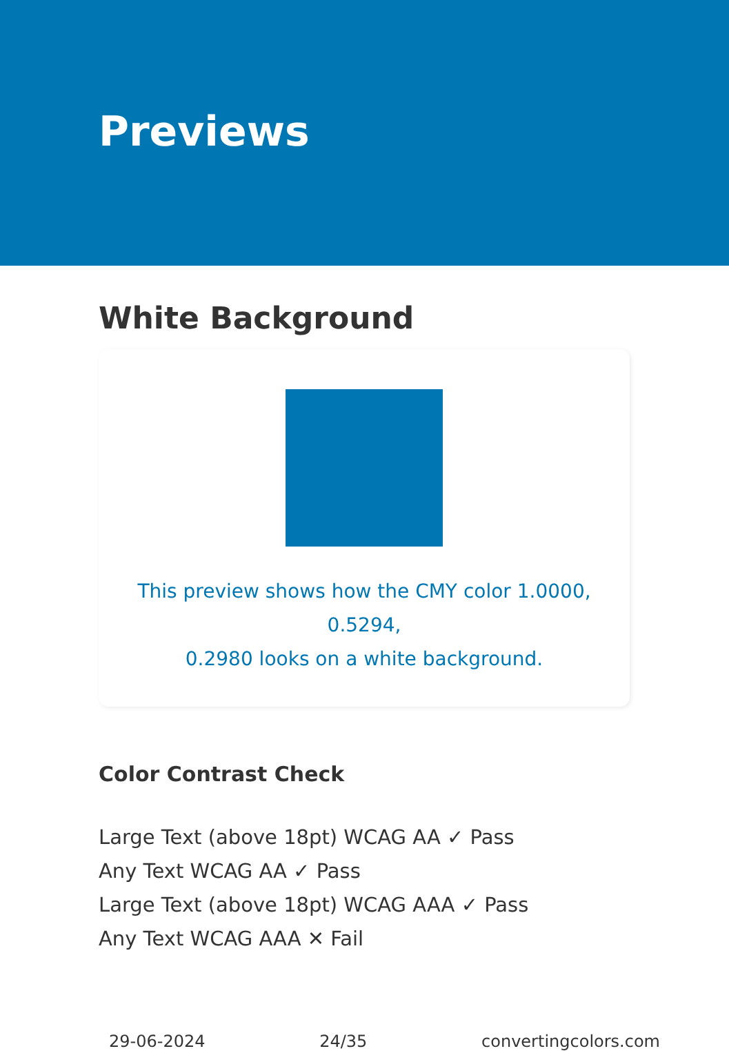Previews
White Background
This preview shows how the CMY color 1.0000, 0.5294,
0.2980 looks on a white background.
Color Contrast Check
Large Text (above 18pt) WCAG AA ✓ Pass
Any Text WCAG AA ✓ Pass
Large Text (above 18pt) WCAG AAA ✓ Pass
Any Text WCAG AAA ✕ Fail
29-06-2024 24/35 convertingcolors.com